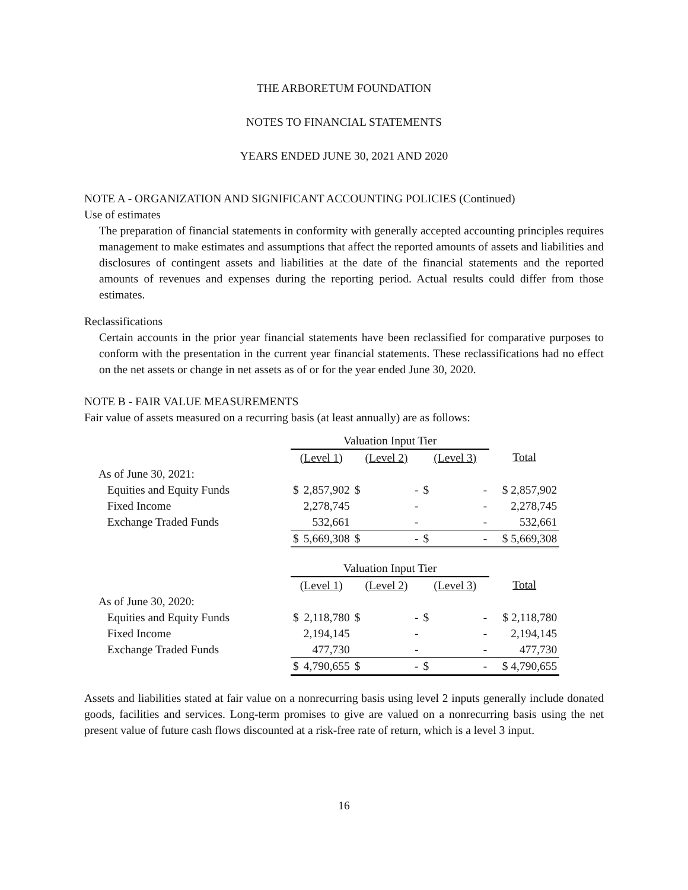THE ARBORETUM FOUNDATION
NOTES TO FINANCIAL STATEMENTS
YEARS ENDED JUNE 30, 2021 AND 2020
NOTE A - ORGANIZATION AND SIGNIFICANT ACCOUNTING POLICIES (Continued)
Use of estimates
The preparation of financial statements in conformity with generally accepted accounting principles requires management to make estimates and assumptions that affect the reported amounts of assets and liabilities and disclosures of contingent assets and liabilities at the date of the financial statements and the reported amounts of revenues and expenses during the reporting period. Actual results could differ from those estimates.
Reclassifications
Certain accounts in the prior year financial statements have been reclassified for comparative purposes to conform with the presentation in the current year financial statements. These reclassifications had no effect on the net assets or change in net assets as of or for the year ended June 30, 2020.
NOTE B - FAIR VALUE MEASUREMENTS
Fair value of assets measured on a recurring basis (at least annually) are as follows:
| | Valuation Input Tier | | | | | | |
| | (Level 1) | | (Level 2) | | (Level 3) | | Total |
| As of June 30, 2021: | | | | | | | |
| Equities and Equity Funds | $ | 2,857,902 | $ | - | $ | - | $ 2,857,902 |
| Fixed Income | | 2,278,745 | | - | | - | 2,278,745 |
| Exchange Traded Funds | | 532,661 | | - | | - | 532,661 |
| | $ | 5,669,308 | $ | - | $ | - | $ 5,669,308 |
| | Valuation Input Tier | | | | | | |
| | (Level 1) | | (Level 2) | | (Level 3) | | Total |
| As of June 30, 2020: | | | | | | | |
| Equities and Equity Funds | $ | 2,118,780 | $ | - | $ | - | $ 2,118,780 |
| Fixed Income | | 2,194,145 | | - | | - | 2,194,145 |
| Exchange Traded Funds | | 477,730 | | - | | - | 477,730 |
| | $ | 4,790,655 | $ | - | $ | - | $ 4,790,655 |
Assets and liabilities stated at fair value on a nonrecurring basis using level 2 inputs generally include donated goods, facilities and services. Long-term promises to give are valued on a nonrecurring basis using the net present value of future cash flows discounted at a risk-free rate of return, which is a level 3 input.
16